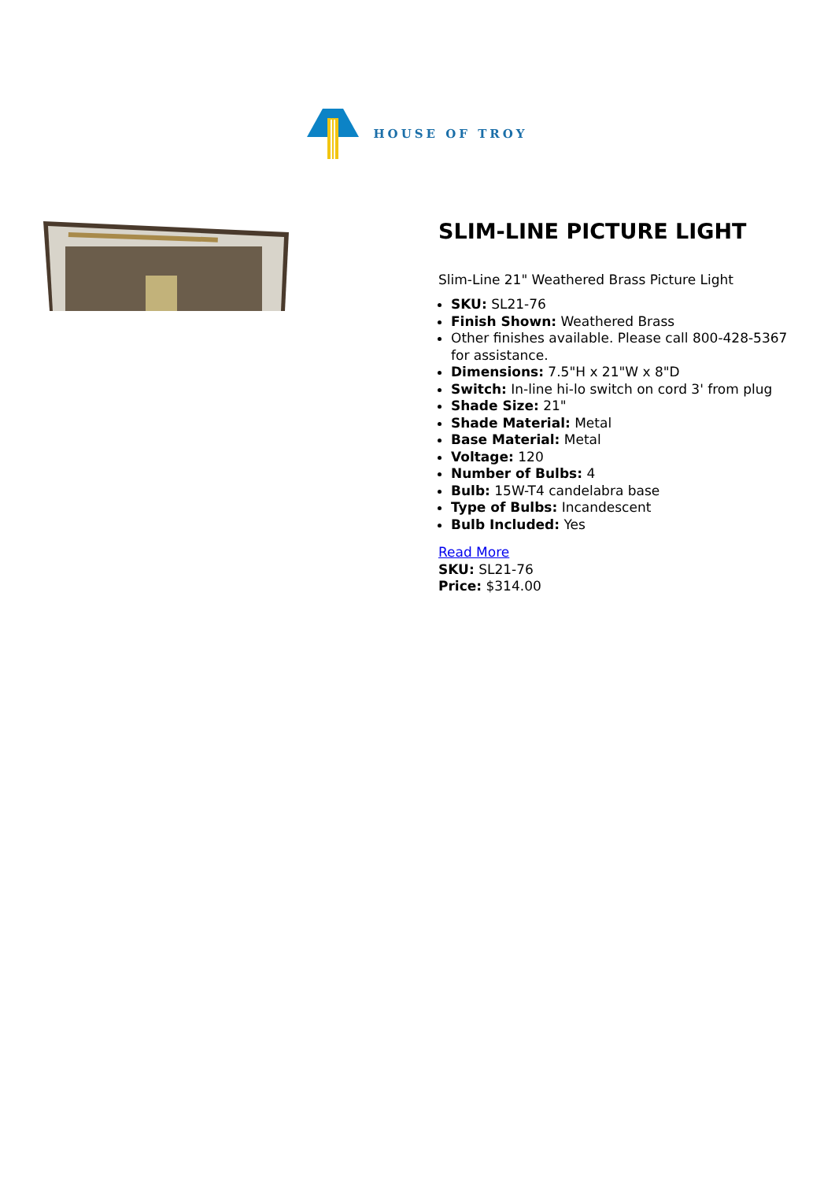HOUSE OF TROY
SLIM-LINE PICTURE LIGHT
Slim-Line 21" Weathered Brass Picture Light
SKU: SL21-76
Finish Shown: Weathered Brass
Other finishes available. Please call 800-428-5367 for assistance.
Dimensions: 7.5"H x 21"W x 8"D
Switch: In-line hi-lo switch on cord 3' from plug
Shade Size: 21"
Shade Material: Metal
Base Material: Metal
Voltage: 120
Number of Bulbs: 4
Bulb: 15W-T4 candelabra base
Type of Bulbs: Incandescent
Bulb Included: Yes
Read More
SKU: SL21-76
Price: $314.00